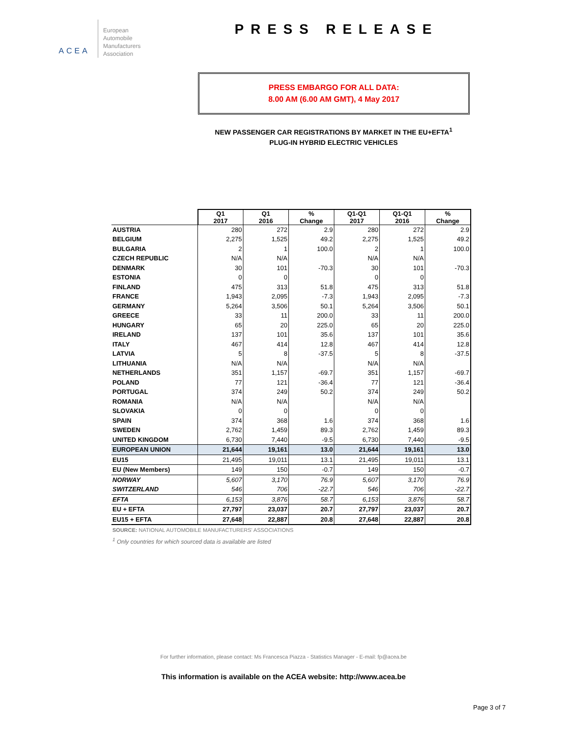ACEA
European
Automobile
Manufacturers
Association
PRESS RELEASE
PRESS EMBARGO FOR ALL DATA:
8.00 AM (6.00 AM GMT), 4 May 2017
NEW PASSENGER CAR REGISTRATIONS BY MARKET IN THE EU+EFTA<sup>1</sup>
PLUG-IN HYBRID ELECTRIC VEHICLES
| | Q1 2017 | Q1 2016 | % Change | Q1-Q1 2017 | Q1-Q1 2016 | % Change |
| --- | --- | --- | --- | --- | --- | --- |
| AUSTRIA | 280 | 272 | 2.9 | 280 | 272 | 2.9 |
| BELGIUM | 2,275 | 1,525 | 49.2 | 2,275 | 1,525 | 49.2 |
| BULGARIA | 2 | 1 | 100.0 | 2 | 1 | 100.0 |
| CZECH REPUBLIC | N/A | N/A | | N/A | N/A | |
| DENMARK | 30 | 101 | -70.3 | 30 | 101 | -70.3 |
| ESTONIA | 0 | 0 | | 0 | 0 | |
| FINLAND | 475 | 313 | 51.8 | 475 | 313 | 51.8 |
| FRANCE | 1,943 | 2,095 | -7.3 | 1,943 | 2,095 | -7.3 |
| GERMANY | 5,264 | 3,506 | 50.1 | 5,264 | 3,506 | 50.1 |
| GREECE | 33 | 11 | 200.0 | 33 | 11 | 200.0 |
| HUNGARY | 65 | 20 | 225.0 | 65 | 20 | 225.0 |
| IRELAND | 137 | 101 | 35.6 | 137 | 101 | 35.6 |
| ITALY | 467 | 414 | 12.8 | 467 | 414 | 12.8 |
| LATVIA | 5 | 8 | -37.5 | 5 | 8 | -37.5 |
| LITHUANIA | N/A | N/A | | N/A | N/A | |
| NETHERLANDS | 351 | 1,157 | -69.7 | 351 | 1,157 | -69.7 |
| POLAND | 77 | 121 | -36.4 | 77 | 121 | -36.4 |
| PORTUGAL | 374 | 249 | 50.2 | 374 | 249 | 50.2 |
| ROMANIA | N/A | N/A | | N/A | N/A | |
| SLOVAKIA | 0 | 0 | | 0 | 0 | |
| SPAIN | 374 | 368 | 1.6 | 374 | 368 | 1.6 |
| SWEDEN | 2,762 | 1,459 | 89.3 | 2,762 | 1,459 | 89.3 |
| UNITED KINGDOM | 6,730 | 7,440 | -9.5 | 6,730 | 7,440 | -9.5 |
| EUROPEAN UNION | 21,644 | 19,161 | 13.0 | 21,644 | 19,161 | 13.0 |
| EU15 | 21,495 | 19,011 | 13.1 | 21,495 | 19,011 | 13.1 |
| EU (New Members) | 149 | 150 | -0.7 | 149 | 150 | -0.7 |
| NORWAY | 5,607 | 3,170 | 76.9 | 5,607 | 3,170 | 76.9 |
| SWITZERLAND | 546 | 706 | -22.7 | 546 | 706 | -22.7 |
| EFTA | 6,153 | 3,876 | 58.7 | 6,153 | 3,876 | 58.7 |
| EU + EFTA | 27,797 | 23,037 | 20.7 | 27,797 | 23,037 | 20.7 |
| EU15 + EFTA | 27,648 | 22,887 | 20.8 | 27,648 | 22,887 | 20.8 |
SOURCE: NATIONAL AUTOMOBILE MANUFACTURERS' ASSOCIATIONS
<sup>1</sup> Only countries for which sourced data is available are listed
For further information, please contact: Ms Francesca Piazza - Statistics Manager - E-mail: fp@acea.be
This information is available on the ACEA website: http://www.acea.be
Page 3 of 7